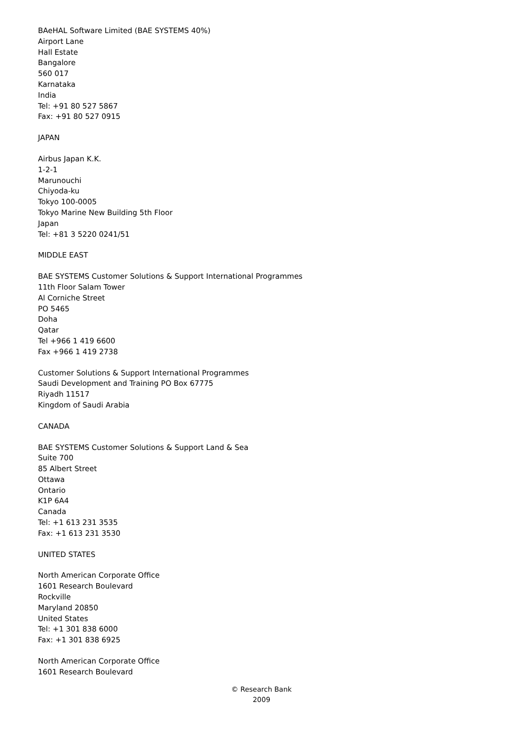BAeHAL Software Limited (BAE SYSTEMS 40%)
Airport Lane
Hall Estate
Bangalore
560 017
Karnataka
India
Tel: +91 80 527 5867
Fax: +91 80 527 0915
JAPAN
Airbus Japan K.K.
1-2-1
Marunouchi
Chiyoda-ku
Tokyo 100-0005
Tokyo Marine New Building 5th Floor
Japan
Tel: +81 3 5220 0241/51
MIDDLE EAST
BAE SYSTEMS Customer Solutions & Support International Programmes
11th Floor Salam Tower
Al Corniche Street
PO 5465
Doha
Qatar
Tel +966 1 419 6600
Fax +966 1 419 2738
Customer Solutions & Support International Programmes
Saudi Development and Training PO Box 67775
Riyadh 11517
Kingdom of Saudi Arabia
CANADA
BAE SYSTEMS Customer Solutions & Support Land & Sea
Suite 700
85 Albert Street
Ottawa
Ontario
K1P 6A4
Canada
Tel: +1 613 231 3535
Fax: +1 613 231 3530
UNITED STATES
North American Corporate Office
1601 Research Boulevard
Rockville
Maryland 20850
United States
Tel: +1 301 838 6000
Fax: +1 301 838 6925
North American Corporate Office
1601 Research Boulevard
© Research Bank
2009